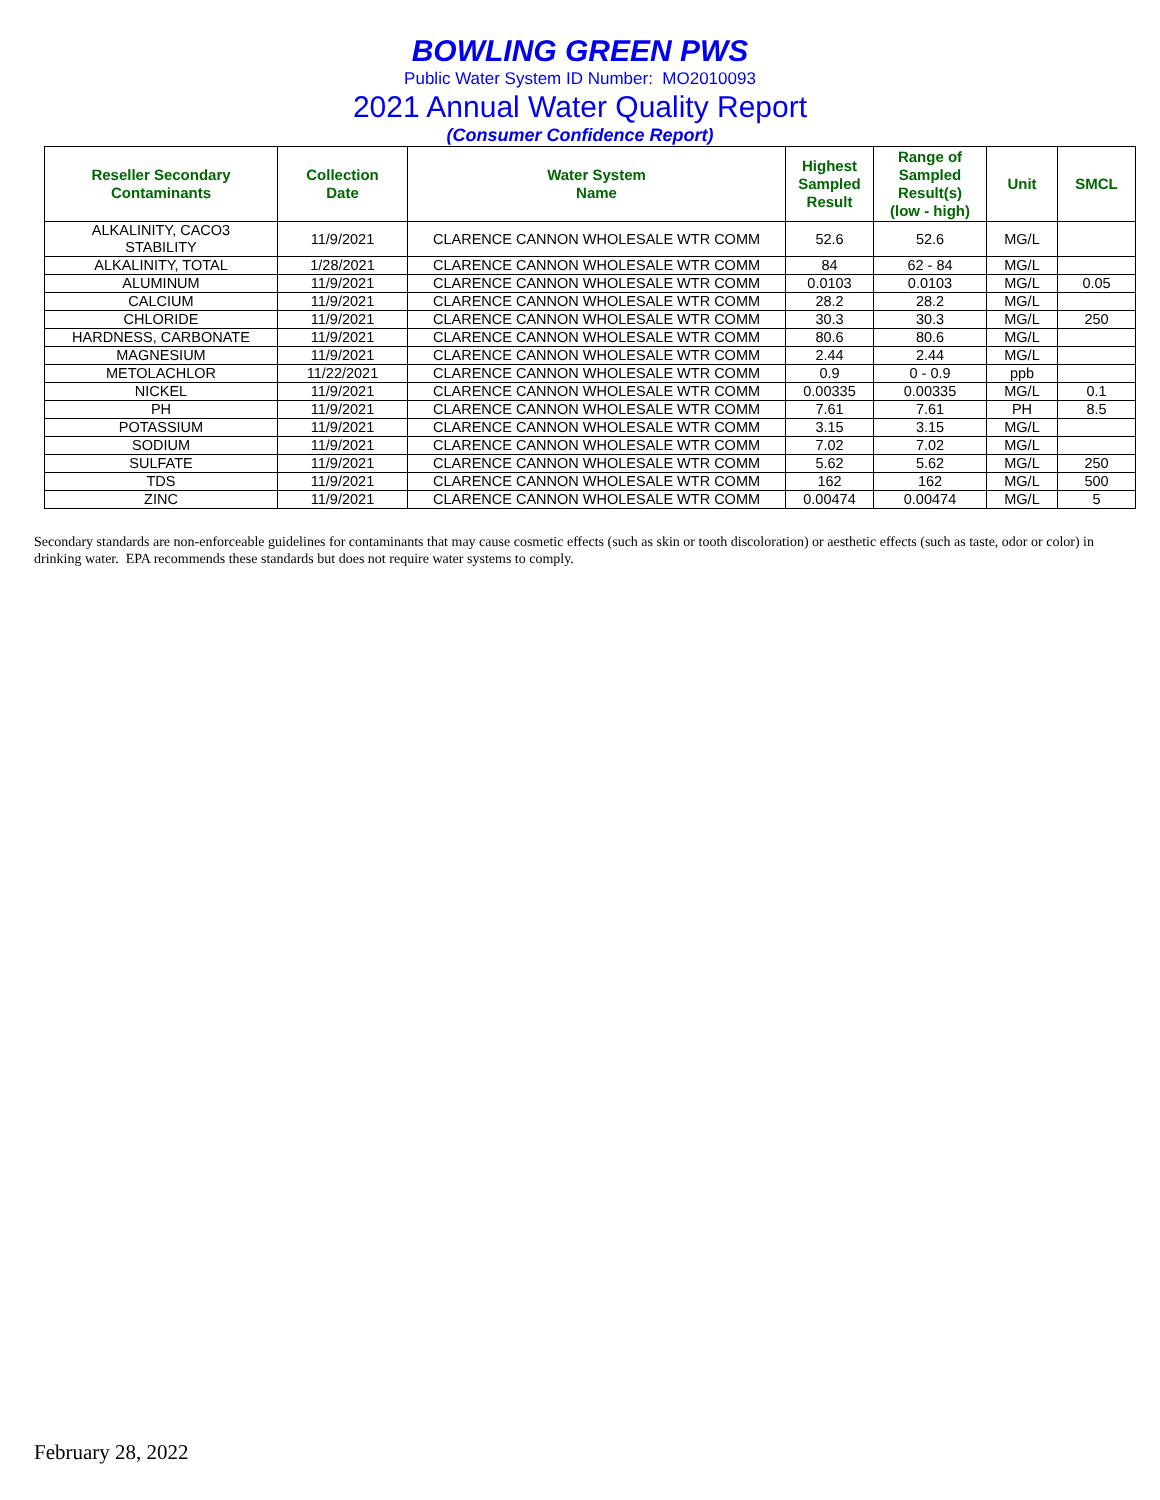BOWLING GREEN PWS
Public Water System ID Number: MO2010093
2021 Annual Water Quality Report
(Consumer Confidence Report)
| Reseller Secondary Contaminants | Collection Date | Water System Name | Highest Sampled Result | Range of Sampled Result(s) (low - high) | Unit | SMCL |
| --- | --- | --- | --- | --- | --- | --- |
| ALKALINITY, CACO3 STABILITY | 11/9/2021 | CLARENCE CANNON WHOLESALE WTR COMM | 52.6 | 52.6 | MG/L | |
| ALKALINITY, TOTAL | 1/28/2021 | CLARENCE CANNON WHOLESALE WTR COMM | 84 | 62 - 84 | MG/L | |
| ALUMINUM | 11/9/2021 | CLARENCE CANNON WHOLESALE WTR COMM | 0.0103 | 0.0103 | MG/L | 0.05 |
| CALCIUM | 11/9/2021 | CLARENCE CANNON WHOLESALE WTR COMM | 28.2 | 28.2 | MG/L | |
| CHLORIDE | 11/9/2021 | CLARENCE CANNON WHOLESALE WTR COMM | 30.3 | 30.3 | MG/L | 250 |
| HARDNESS, CARBONATE | 11/9/2021 | CLARENCE CANNON WHOLESALE WTR COMM | 80.6 | 80.6 | MG/L | |
| MAGNESIUM | 11/9/2021 | CLARENCE CANNON WHOLESALE WTR COMM | 2.44 | 2.44 | MG/L | |
| METOLACHLOR | 11/22/2021 | CLARENCE CANNON WHOLESALE WTR COMM | 0.9 | 0 - 0.9 | ppb | |
| NICKEL | 11/9/2021 | CLARENCE CANNON WHOLESALE WTR COMM | 0.00335 | 0.00335 | MG/L | 0.1 |
| PH | 11/9/2021 | CLARENCE CANNON WHOLESALE WTR COMM | 7.61 | 7.61 | PH | 8.5 |
| POTASSIUM | 11/9/2021 | CLARENCE CANNON WHOLESALE WTR COMM | 3.15 | 3.15 | MG/L | |
| SODIUM | 11/9/2021 | CLARENCE CANNON WHOLESALE WTR COMM | 7.02 | 7.02 | MG/L | |
| SULFATE | 11/9/2021 | CLARENCE CANNON WHOLESALE WTR COMM | 5.62 | 5.62 | MG/L | 250 |
| TDS | 11/9/2021 | CLARENCE CANNON WHOLESALE WTR COMM | 162 | 162 | MG/L | 500 |
| ZINC | 11/9/2021 | CLARENCE CANNON WHOLESALE WTR COMM | 0.00474 | 0.00474 | MG/L | 5 |
Secondary standards are non-enforceable guidelines for contaminants that may cause cosmetic effects (such as skin or tooth discoloration) or aesthetic effects (such as taste, odor or color) in drinking water. EPA recommends these standards but does not require water systems to comply.
February 28, 2022